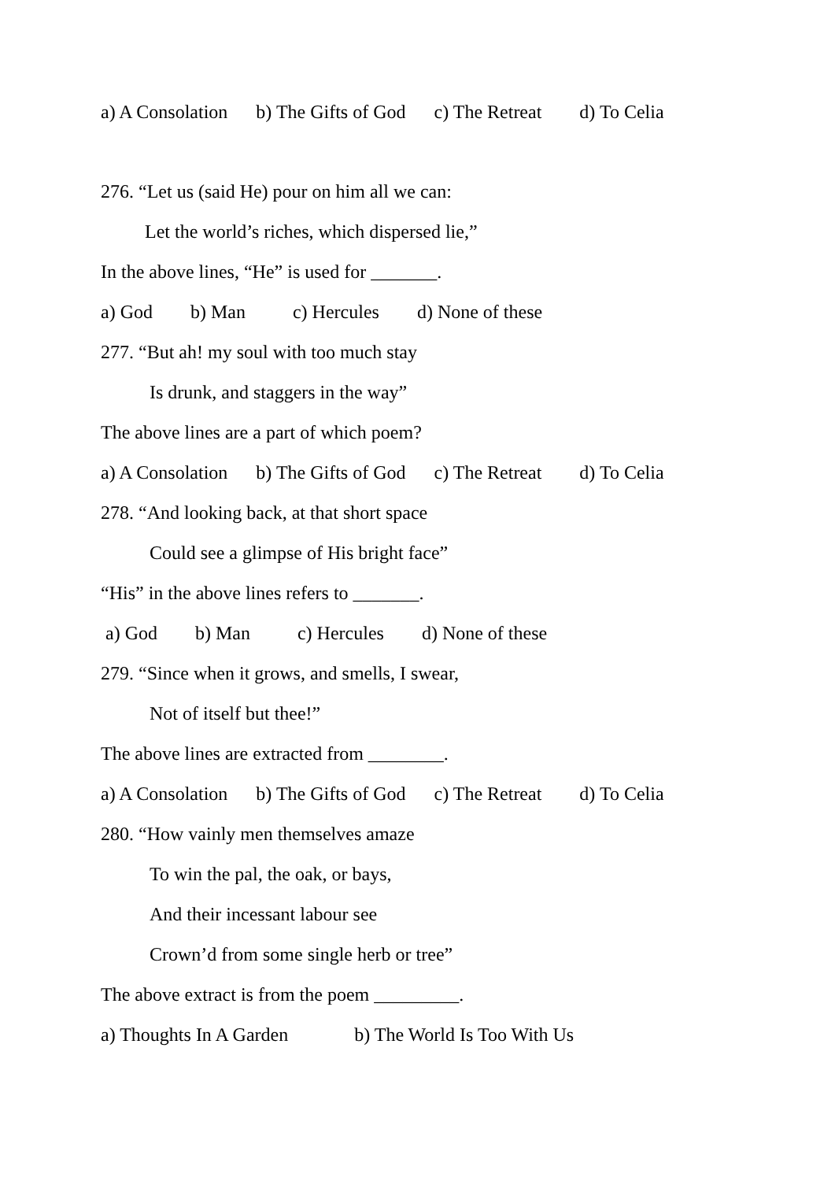a) A Consolation b) The Gifts of God c) The Retreat d) To Celia
276. “Let us (said He) pour on him all we can:
Let the world’s riches, which dispersed lie,”
In the above lines, “He” is used for _______.
a) God b) Man c) Hercules d) None of these
277. “But ah! my soul with too much stay
Is drunk, and staggers in the way”
The above lines are a part of which poem?
a) A Consolation b) The Gifts of God c) The Retreat d) To Celia
278. “And looking back, at that short space
Could see a glimpse of His bright face”
“His” in the above lines refers to _______.
a) God b) Man c) Hercules d) None of these
279. “Since when it grows, and smells, I swear,
Not of itself but thee!”
The above lines are extracted from ________.
a) A Consolation b) The Gifts of God c) The Retreat d) To Celia
280. “How vainly men themselves amaze
To win the pal, the oak, or bays,
And their incessant labour see
Crown’d from some single herb or tree”
The above extract is from the poem _________.
a) Thoughts In A Garden b) The World Is Too With Us